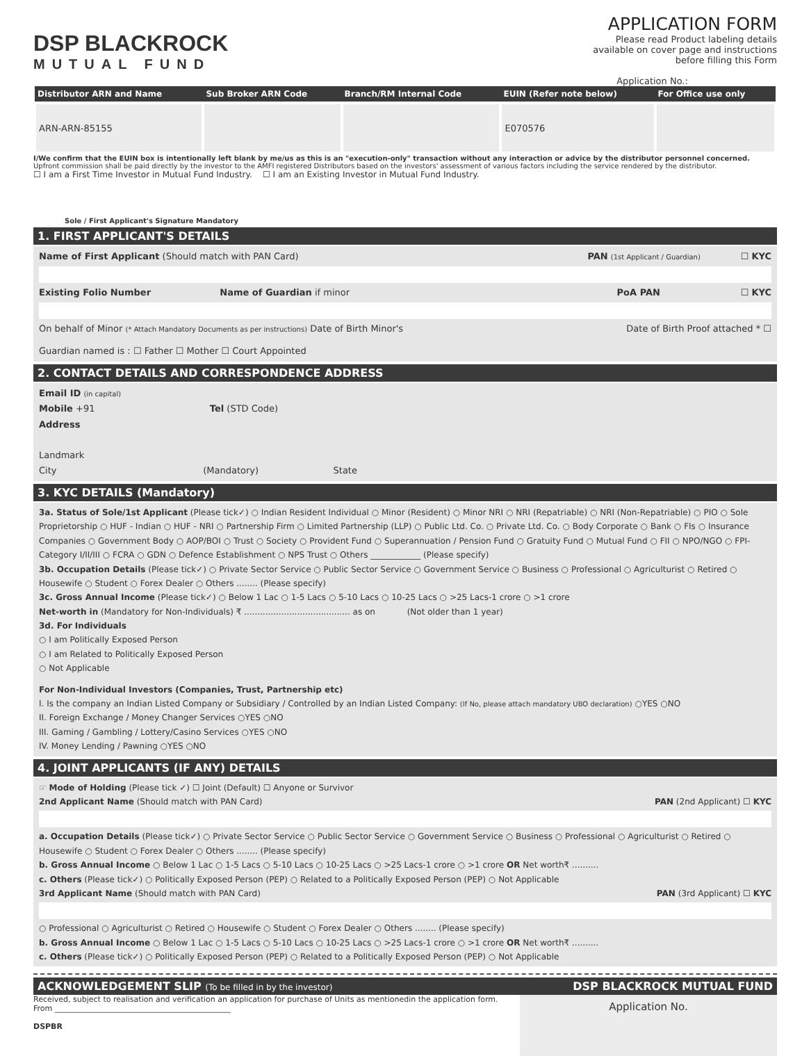DSP BLACKROCK
MUTUAL FUND
APPLICATION FORM
Please read Product labeling details
available on cover page and instructions
before filling this Form
Application No.:
| Distributor ARN and Name | Sub Broker ARN Code | Branch/RM Internal Code | EUIN (Refer note below) | For Office use only |
| --- | --- | --- | --- | --- |
| ARN-ARN-85155 | | | E070576 | |
I/We confirm that the EUIN box is intentionally left blank by me/us as this is an "execution-only" transaction without any interaction or advice by the distributor personnel concerned.
Upfront commission shall be paid directly by the investor to the AMFI registered Distributors based on the investors' assessment of various factors including the service rendered by the distributor.
☐ I am a First Time Investor in Mutual Fund Industry. ☐ I am an Existing Investor in Mutual Fund Industry.
Sole / First Applicant's Signature Mandatory
1. FIRST APPLICANT'S DETAILS
Name of First Applicant (Should match with PAN Card) PAN (1st Applicant / Guardian) ☐ KYC
Existing Folio Number Name of Guardian if minor PoA PAN ☐ KYC
On behalf of Minor (* Attach Mandatory Documents as per instructions) Date of Birth Minor's Date of Birth Proof attached * ☐ Guardian named is : ☐ Father ☐ Mother ☐ Court Appointed
2. CONTACT DETAILS AND CORRESPONDENCE ADDRESS
Email ID (in capital)
Mobile +91 Tel (STD Code)
Address
Landmark
City (Mandatory) State
3. KYC DETAILS (Mandatory)
3a. Status of Sole/1st Applicant (Please tick✓) ○ Indian Resident Individual ○ Minor (Resident) ○ Minor NRI ○ NRI (Repatriable) ○ NRI (Non-Repatriable) ○ PIO ○ Sole Proprietorship ○ HUF - Indian ○ HUF - NRI ○ Partnership Firm ○ Limited Partnership (LLP) ○ Public Ltd. Co. ○ Private Ltd. Co. ○ Body Corporate ○ Bank ○ FIs ○ Insurance Companies ○ Government Body ○ AOP/BOI ○ Trust ○ Society ○ Provident Fund ○ Superannuation / Pension Fund ○ Gratuity Fund ○ Mutual Fund ○ FII ○ NPO/NGO ○ FPI-Category I/II/III ○ FCRA ○ GDN ○ Defence Establishment ○ NPS Trust ○ Others ____________ (Please specify)
3b. Occupation Details (Please tick✓) ○ Private Sector Service ○ Public Sector Service ○ Government Service ○ Business ○ Professional ○ Agriculturist ○ Retired ○ Housewife ○ Student ○ Forex Dealer ○ Others ........ (Please specify)
3c. Gross Annual Income (Please tick✓) ○ Below 1 Lac ○ 1-5 Lacs ○ 5-10 Lacs ○ 10-25 Lacs ○ >25 Lacs-1 crore ○ >1 crore
Net-worth in (Mandatory for Non-Individuals) ₹ ........................................ as on (Not older than 1 year)
3d. For Individuals
○ I am Politically Exposed Person
○ I am Related to Politically Exposed Person
○ Not Applicable
For Non-Individual Investors (Companies, Trust, Partnership etc)
I. Is the company an Indian Listed Company or Subsidiary / Controlled by an Indian Listed Company: (If No, please attach mandatory UBO declaration) ○YES ○NO
II. Foreign Exchange / Money Changer Services ○YES ○NO
III. Gaming / Gambling / Lottery/Casino Services ○YES ○NO
IV. Money Lending / Pawning ○YES ○NO
4. JOINT APPLICANTS (IF ANY) DETAILS
☞ Mode of Holding (Please tick ✓) ☐ Joint (Default) ☐ Anyone or Survivor
2nd Applicant Name (Should match with PAN Card) PAN (2nd Applicant) ☐ KYC
a. Occupation Details (Please tick✓) ○ Private Sector Service ○ Public Sector Service ○ Government Service ○ Business ○ Professional ○ Agriculturist ○ Retired ○ Housewife ○ Student ○ Forex Dealer ○ Others ........ (Please specify)
b. Gross Annual Income ○ Below 1 Lac ○ 1-5 Lacs ○ 5-10 Lacs ○ 10-25 Lacs ○ >25 Lacs-1 crore ○ >1 crore OR Net worth₹ ..........
c. Others (Please tick✓) ○ Politically Exposed Person (PEP) ○ Related to a Politically Exposed Person (PEP) ○ Not Applicable
3rd Applicant Name (Should match with PAN Card) PAN (3rd Applicant) ☐ KYC
○ Professional ○ Agriculturist ○ Retired ○ Housewife ○ Student ○ Forex Dealer ○ Others ........ (Please specify)
b. Gross Annual Income ○ Below 1 Lac ○ 1-5 Lacs ○ 5-10 Lacs ○ 10-25 Lacs ○ >25 Lacs-1 crore ○ >1 crore OR Net worth₹ ..........
c. Others (Please tick✓) ○ Politically Exposed Person (PEP) ○ Related to a Politically Exposed Person (PEP) ○ Not Applicable
ACKNOWLEDGEMENT SLIP (To be filled in by the investor) DSP BLACKROCK MUTUAL FUND
Received, subject to realisation and verification an application for purchase of Units as mentionedin the application form.
From ______________________________________________
DSPBR
Application No.